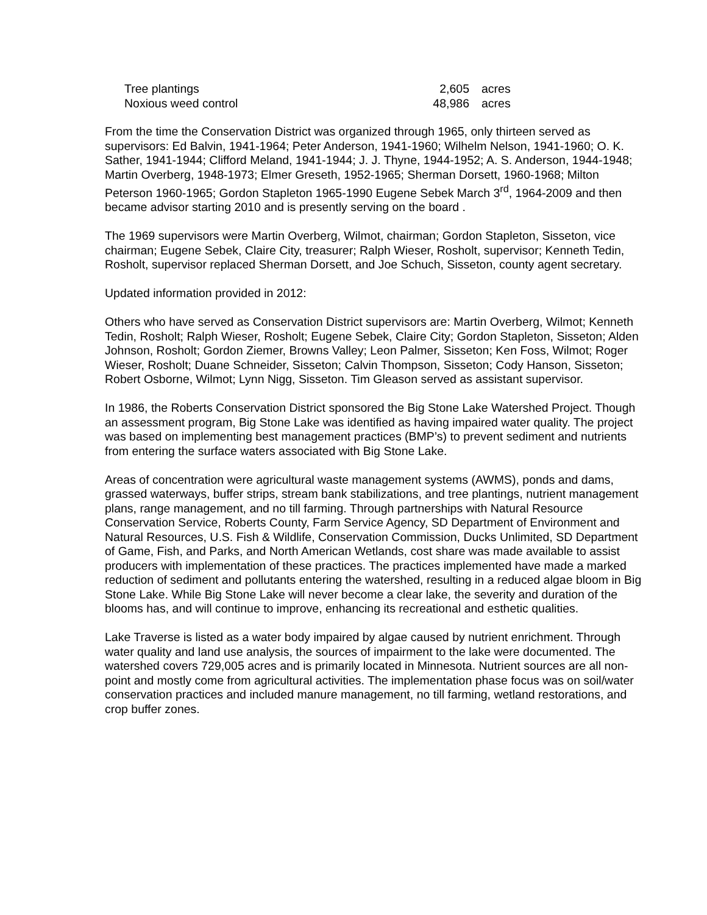| Tree plantings | 2,605 | acres |
| Noxious weed control | 48,986 | acres |
From the time the Conservation District was organized through 1965, only thirteen served as supervisors: Ed Balvin, 1941-1964; Peter Anderson, 1941-1960; Wilhelm Nelson, 1941-1960; O. K. Sather, 1941-1944; Clifford Meland, 1941-1944; J. J. Thyne, 1944-1952; A. S. Anderson, 1944-1948; Martin Overberg, 1948-1973; Elmer Greseth, 1952-1965; Sherman Dorsett, 1960-1968; Milton Peterson 1960-1965; Gordon Stapleton 1965-1990 Eugene Sebek March 3<sup>rd</sup>, 1964-2009 and then became advisor starting 2010 and is presently serving on the board .
The 1969 supervisors were Martin Overberg, Wilmot, chairman; Gordon Stapleton, Sisseton, vice chairman; Eugene Sebek, Claire City, treasurer; Ralph Wieser, Rosholt, supervisor; Kenneth Tedin, Rosholt, supervisor replaced Sherman Dorsett, and Joe Schuch, Sisseton, county agent secretary.
Updated information provided in 2012:
Others who have served as Conservation District supervisors are: Martin Overberg, Wilmot; Kenneth Tedin, Rosholt; Ralph Wieser, Rosholt; Eugene Sebek, Claire City; Gordon Stapleton, Sisseton; Alden Johnson, Rosholt; Gordon Ziemer, Browns Valley; Leon Palmer, Sisseton; Ken Foss, Wilmot; Roger Wieser, Rosholt; Duane Schneider, Sisseton; Calvin Thompson, Sisseton; Cody Hanson, Sisseton; Robert Osborne, Wilmot; Lynn Nigg, Sisseton. Tim Gleason served as assistant supervisor.
In 1986, the Roberts Conservation District sponsored the Big Stone Lake Watershed Project. Though an assessment program, Big Stone Lake was identified as having impaired water quality. The project was based on implementing best management practices (BMP’s) to prevent sediment and nutrients from entering the surface waters associated with Big Stone Lake.
Areas of concentration were agricultural waste management systems (AWMS), ponds and dams, grassed waterways, buffer strips, stream bank stabilizations, and tree plantings, nutrient management plans, range management, and no till farming. Through partnerships with Natural Resource Conservation Service, Roberts County, Farm Service Agency, SD Department of Environment and Natural Resources, U.S. Fish & Wildlife, Conservation Commission, Ducks Unlimited, SD Department of Game, Fish, and Parks, and North American Wetlands, cost share was made available to assist producers with implementation of these practices. The practices implemented have made a marked reduction of sediment and pollutants entering the watershed, resulting in a reduced algae bloom in Big Stone Lake. While Big Stone Lake will never become a clear lake, the severity and duration of the blooms has, and will continue to improve, enhancing its recreational and esthetic qualities.
Lake Traverse is listed as a water body impaired by algae caused by nutrient enrichment. Through water quality and land use analysis, the sources of impairment to the lake were documented. The watershed covers 729,005 acres and is primarily located in Minnesota. Nutrient sources are all non-point and mostly come from agricultural activities. The implementation phase focus was on soil/water conservation practices and included manure management, no till farming, wetland restorations, and crop buffer zones.